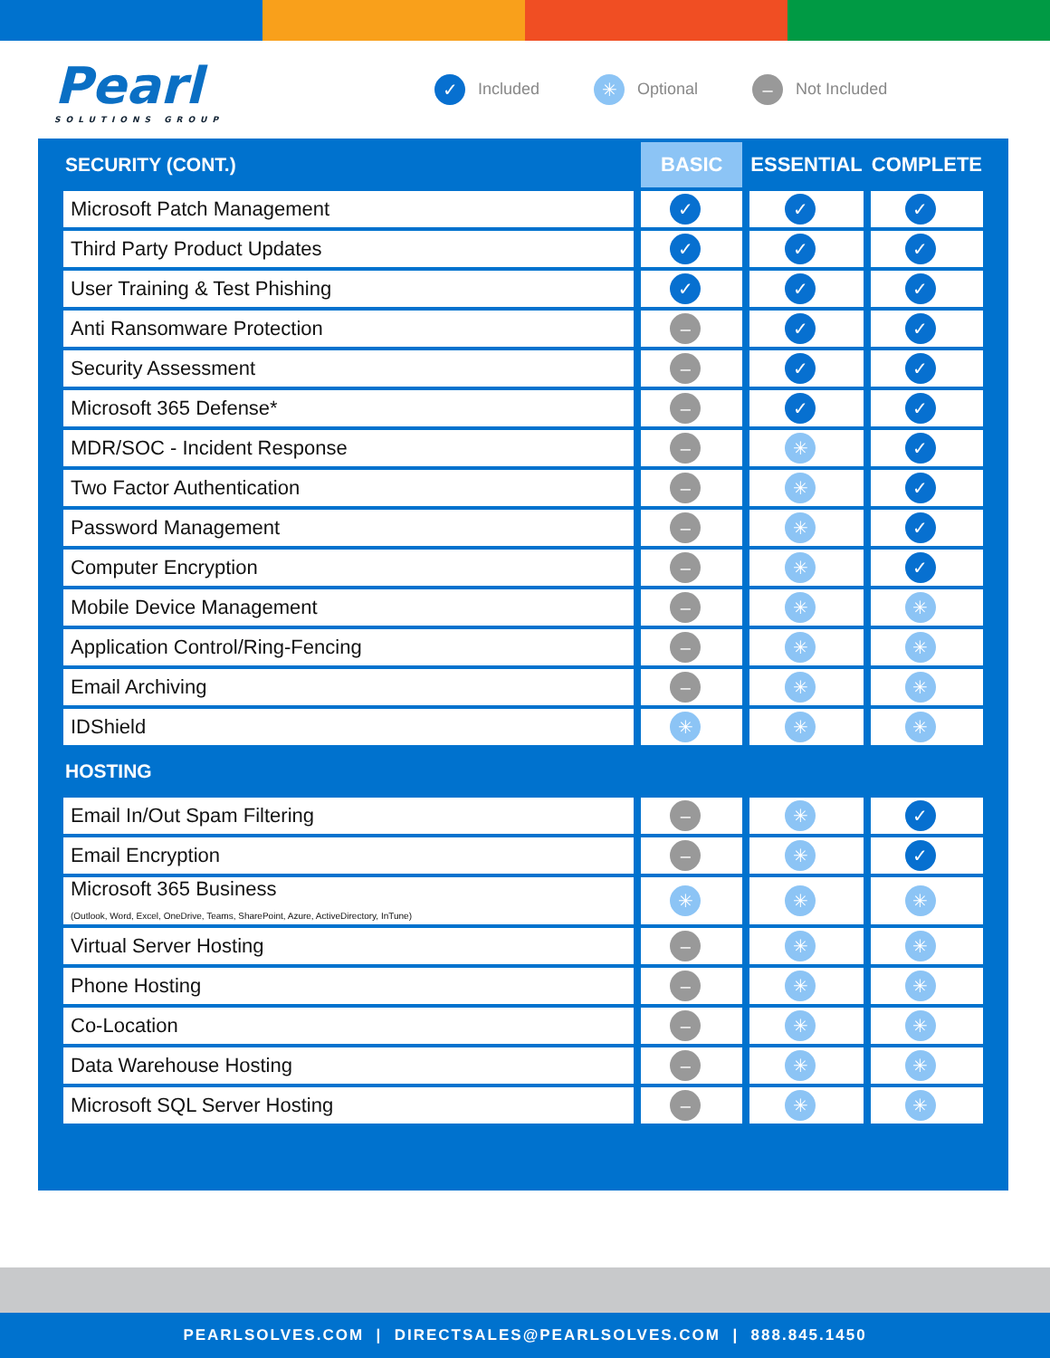Pearl
SOLUTIONS GROUP
✓ Included ✳ Optional – Not Included
| SECURITY (CONT.) | BASIC | ESSENTIAL | COMPLETE |
| --- | --- | --- | --- |
| Microsoft Patch Management | ✓ | ✓ | ✓ |
| Third Party Product Updates | ✓ | ✓ | ✓ |
| User Training & Test Phishing | ✓ | ✓ | ✓ |
| Anti Ransomware Protection | – | ✓ | ✓ |
| Security Assessment | – | ✓ | ✓ |
| Microsoft 365 Defense* | – | ✓ | ✓ |
| MDR/SOC - Incident Response | – | ✳ | ✓ |
| Two Factor Authentication | – | ✳ | ✓ |
| Password Management | – | ✳ | ✓ |
| Computer Encryption | – | ✳ | ✓ |
| Mobile Device Management | – | ✳ | ✳ |
| Application Control/Ring-Fencing | – | ✳ | ✳ |
| Email Archiving | – | ✳ | ✳ |
| IDShield | ✳ | ✳ | ✳ |
| HOSTING | | | |
| Email In/Out Spam Filtering | – | ✳ | ✓ |
| Email Encryption | – | ✳ | ✓ |
| Microsoft 365 Business (Outlook, Word, Excel, OneDrive, Teams, SharePoint, Azure, ActiveDirectory, InTune) | ✳ | ✳ | ✳ |
| Virtual Server Hosting | – | ✳ | ✳ |
| Phone Hosting | – | ✳ | ✳ |
| Co-Location | – | ✳ | ✳ |
| Data Warehouse Hosting | – | ✳ | ✳ |
| Microsoft SQL Server Hosting | – | ✳ | ✳ |
PEARLSOLVES.COM | DIRECTSALES@PEARLSOLVES.COM | 888.845.1450